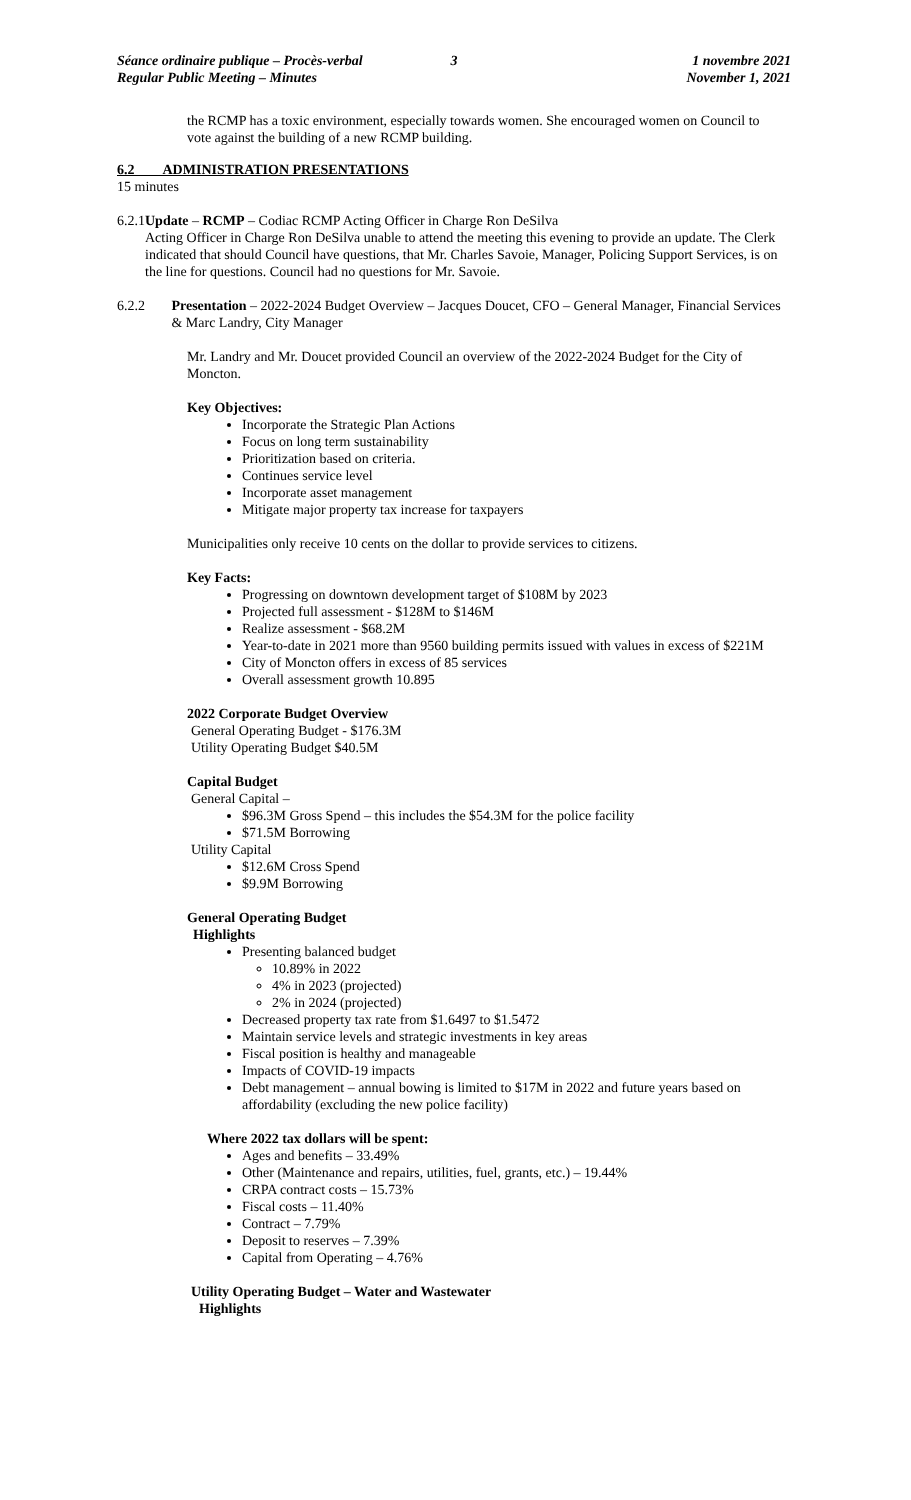Séance ordinaire publique – Procès-verbal
Regular Public Meeting – Minutes
3 1 novembre 2021
November 1, 2021
the RCMP has a toxic environment, especially towards women. She encouraged women on Council to vote against the building of a new RCMP building.
6.2 ADMINISTRATION PRESENTATIONS
15 minutes
6.2.1 Update – RCMP – Codiac RCMP Acting Officer in Charge Ron DeSilva
Acting Officer in Charge Ron DeSilva unable to attend the meeting this evening to provide an update. The Clerk indicated that should Council have questions, that Mr. Charles Savoie, Manager, Policing Support Services, is on the line for questions. Council had no questions for Mr. Savoie.
6.2.2 Presentation – 2022-2024 Budget Overview – Jacques Doucet, CFO – General Manager, Financial Services & Marc Landry, City Manager
Mr. Landry and Mr. Doucet provided Council an overview of the 2022-2024 Budget for the City of Moncton.
Key Objectives:
Incorporate the Strategic Plan Actions
Focus on long term sustainability
Prioritization based on criteria.
Continues service level
Incorporate asset management
Mitigate major property tax increase for taxpayers
Municipalities only receive 10 cents on the dollar to provide services to citizens.
Key Facts:
Progressing on downtown development target of $108M by 2023
Projected full assessment - $128M to $146M
Realize assessment - $68.2M
Year-to-date in 2021 more than 9560 building permits issued with values in excess of $221M
City of Moncton offers in excess of 85 services
Overall assessment growth 10.895
2022 Corporate Budget Overview
General Operating Budget - $176.3M
Utility Operating Budget $40.5M
Capital Budget
General Capital –
$96.3M Gross Spend – this includes the $54.3M for the police facility
$71.5M Borrowing
Utility Capital
$12.6M Cross Spend
$9.9M Borrowing
General Operating Budget
Highlights
Presenting balanced budget
10.89% in 2022
4% in 2023 (projected)
2% in 2024 (projected)
Decreased property tax rate from $1.6497 to $1.5472
Maintain service levels and strategic investments in key areas
Fiscal position is healthy and manageable
Impacts of COVID-19 impacts
Debt management – annual bowing is limited to $17M in 2022 and future years based on affordability (excluding the new police facility)
Where 2022 tax dollars will be spent:
Ages and benefits – 33.49%
Other (Maintenance and repairs, utilities, fuel, grants, etc.) – 19.44%
CRPA contract costs – 15.73%
Fiscal costs – 11.40%
Contract – 7.79%
Deposit to reserves – 7.39%
Capital from Operating – 4.76%
Utility Operating Budget – Water and Wastewater
Highlights